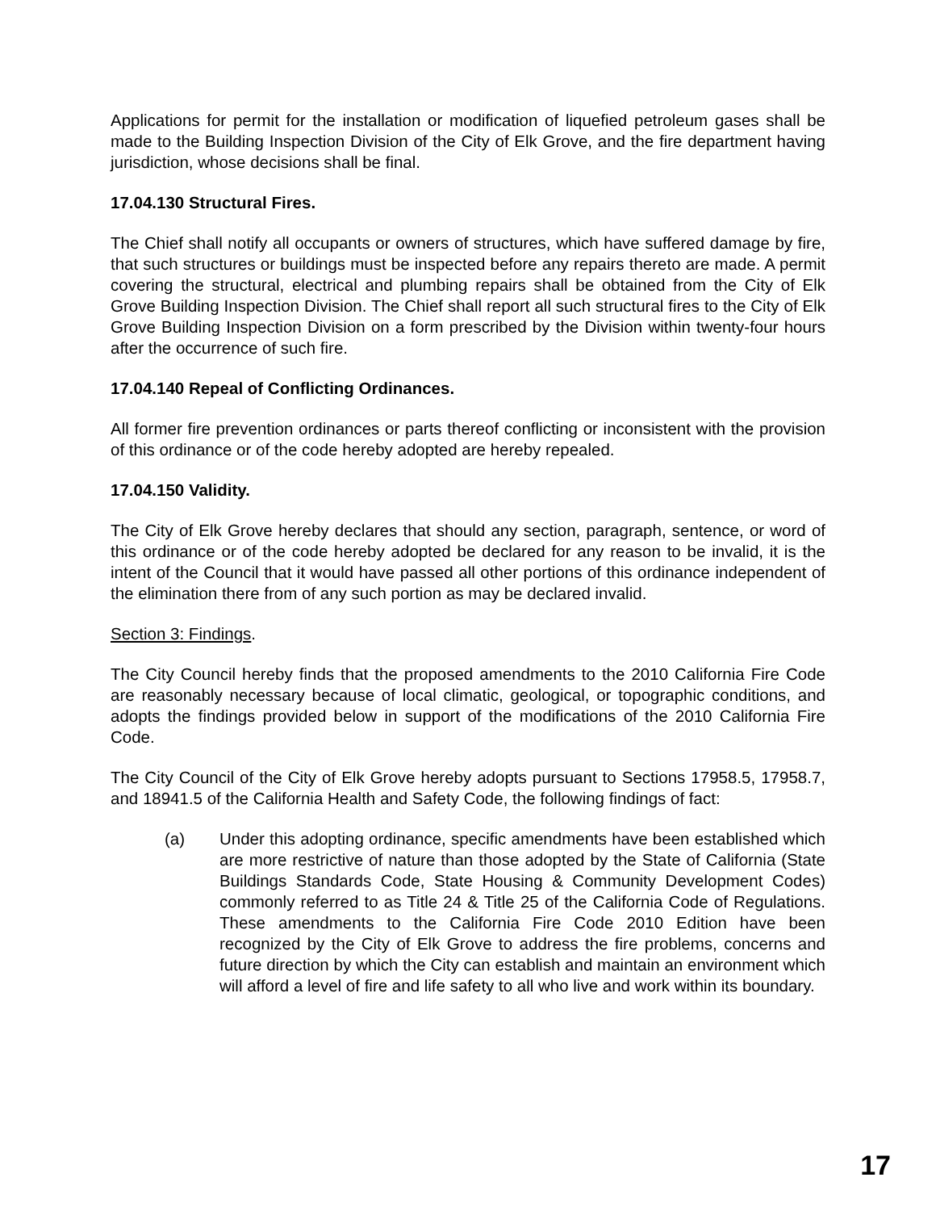Applications for permit for the installation or modification of liquefied petroleum gases shall be made to the Building Inspection Division of the City of Elk Grove, and the fire department having jurisdiction, whose decisions shall be final.
17.04.130 Structural Fires.
The Chief shall notify all occupants or owners of structures, which have suffered damage by fire, that such structures or buildings must be inspected before any repairs thereto are made. A permit covering the structural, electrical and plumbing repairs shall be obtained from the City of Elk Grove Building Inspection Division. The Chief shall report all such structural fires to the City of Elk Grove Building Inspection Division on a form prescribed by the Division within twenty-four hours after the occurrence of such fire.
17.04.140 Repeal of Conflicting Ordinances.
All former fire prevention ordinances or parts thereof conflicting or inconsistent with the provision of this ordinance or of the code hereby adopted are hereby repealed.
17.04.150 Validity.
The City of Elk Grove hereby declares that should any section, paragraph, sentence, or word of this ordinance or of the code hereby adopted be declared for any reason to be invalid, it is the intent of the Council that it would have passed all other portions of this ordinance independent of the elimination there from of any such portion as may be declared invalid.
Section 3: Findings.
The City Council hereby finds that the proposed amendments to the 2010 California Fire Code are reasonably necessary because of local climatic, geological, or topographic conditions, and adopts the findings provided below in support of the modifications of the 2010 California Fire Code.
The City Council of the City of Elk Grove hereby adopts pursuant to Sections 17958.5, 17958.7, and 18941.5 of the California Health and Safety Code, the following findings of fact:
(a) Under this adopting ordinance, specific amendments have been established which are more restrictive of nature than those adopted by the State of California (State Buildings Standards Code, State Housing & Community Development Codes) commonly referred to as Title 24 & Title 25 of the California Code of Regulations. These amendments to the California Fire Code 2010 Edition have been recognized by the City of Elk Grove to address the fire problems, concerns and future direction by which the City can establish and maintain an environment which will afford a level of fire and life safety to all who live and work within its boundary.
17